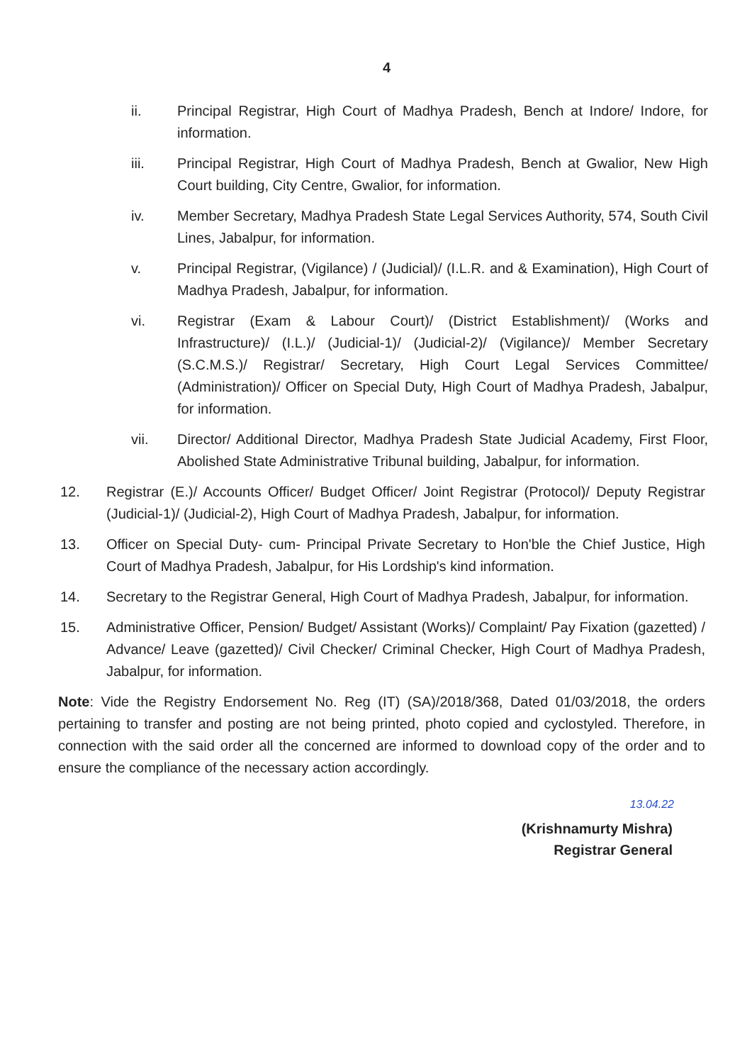4
ii. Principal Registrar, High Court of Madhya Pradesh, Bench at Indore/ Indore, for information.
iii. Principal Registrar, High Court of Madhya Pradesh, Bench at Gwalior, New High Court building, City Centre, Gwalior, for information.
iv. Member Secretary, Madhya Pradesh State Legal Services Authority, 574, South Civil Lines, Jabalpur, for information.
v. Principal Registrar, (Vigilance) / (Judicial)/ (I.L.R. and & Examination), High Court of Madhya Pradesh, Jabalpur, for information.
vi. Registrar (Exam & Labour Court)/ (District Establishment)/ (Works and Infrastructure)/ (I.L.)/ (Judicial-1)/ (Judicial-2)/ (Vigilance)/ Member Secretary (S.C.M.S.)/ Registrar/ Secretary, High Court Legal Services Committee/ (Administration)/ Officer on Special Duty, High Court of Madhya Pradesh, Jabalpur, for information.
vii. Director/ Additional Director, Madhya Pradesh State Judicial Academy, First Floor, Abolished State Administrative Tribunal building, Jabalpur, for information.
12. Registrar (E.)/ Accounts Officer/ Budget Officer/ Joint Registrar (Protocol)/ Deputy Registrar (Judicial-1)/ (Judicial-2), High Court of Madhya Pradesh, Jabalpur, for information.
13. Officer on Special Duty- cum- Principal Private Secretary to Hon'ble the Chief Justice, High Court of Madhya Pradesh, Jabalpur, for His Lordship's kind information.
14. Secretary to the Registrar General, High Court of Madhya Pradesh, Jabalpur, for information.
15. Administrative Officer, Pension/ Budget/ Assistant (Works)/ Complaint/ Pay Fixation (gazetted) / Advance/ Leave (gazetted)/ Civil Checker/ Criminal Checker, High Court of Madhya Pradesh, Jabalpur, for information.
Note: Vide the Registry Endorsement No. Reg (IT) (SA)/2018/368, Dated 01/03/2018, the orders pertaining to transfer and posting are not being printed, photo copied and cyclostyled. Therefore, in connection with the said order all the concerned are informed to download copy of the order and to ensure the compliance of the necessary action accordingly.
13.04.22
(Krishnamurty Mishra)
Registrar General